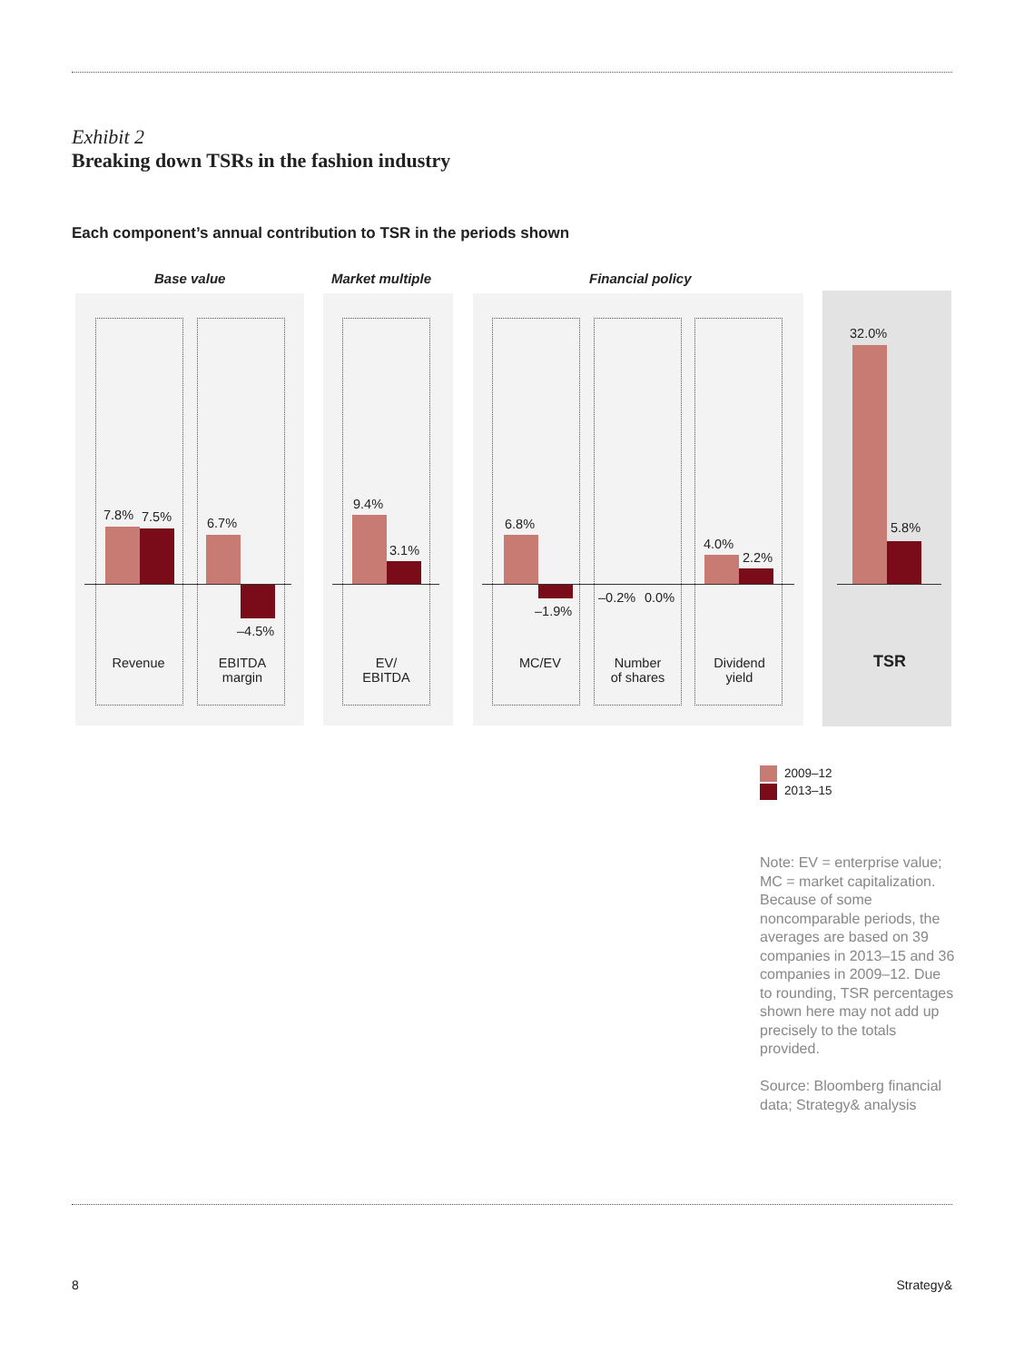Exhibit 2
Breaking down TSRs in the fashion industry
Each component’s annual contribution to TSR in the periods shown
Base value Market multiple Financial policy
7.8% 7.5% 6.7%
–4.5%
9.4%
3.1%
6.8%
–1.9%
–0.2% 0.0%
4.0%
2.2%
32.0%
5.8%
Revenue
EBITDA
margin
EV/
EBITDA
MC/EV
Number
of shares
Dividend
yield
TSR
2009–12
2013–15
Note: EV = enterprise value; MC = market capitalization. Because of some noncomparable periods, the averages are based on 39 companies in 2013–15 and 36 companies in 2009–12. Due to rounding, TSR percentages shown here may not add up precisely to the totals provided.
Source: Bloomberg financial data; Strategy& analysis
8 Strategy&